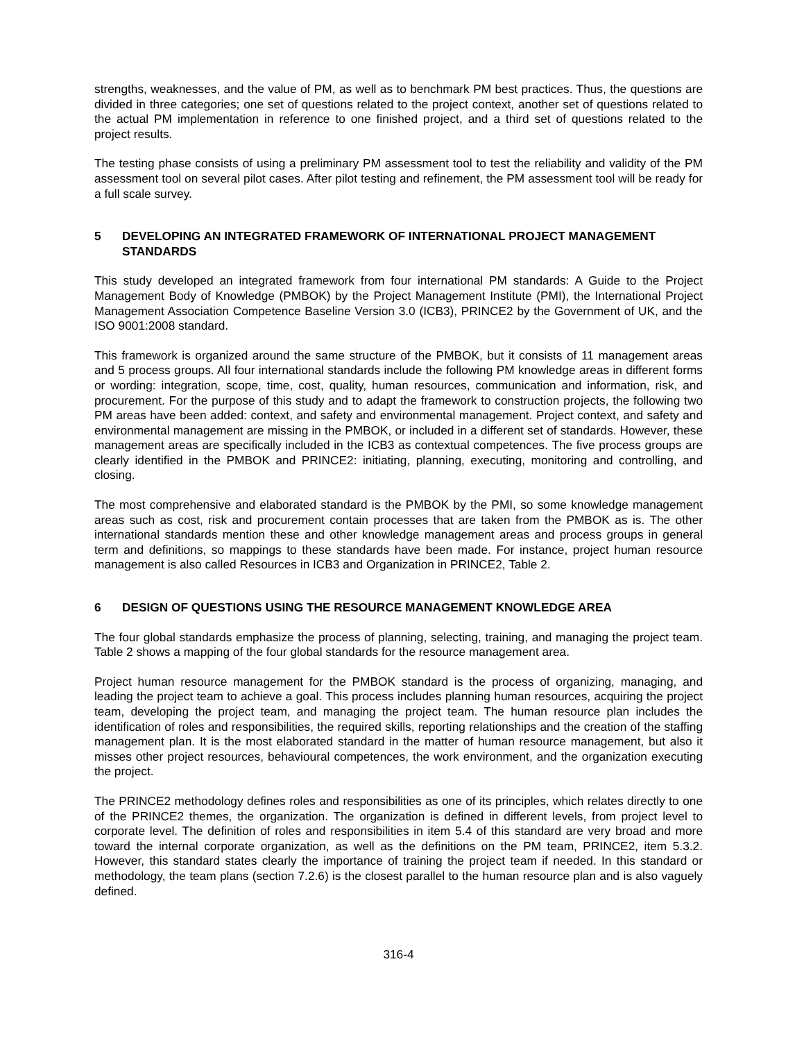strengths, weaknesses, and the value of PM, as well as to benchmark PM best practices. Thus, the questions are divided in three categories; one set of questions related to the project context, another set of questions related to the actual PM implementation in reference to one finished project, and a third set of questions related to the project results.
The testing phase consists of using a preliminary PM assessment tool to test the reliability and validity of the PM assessment tool on several pilot cases. After pilot testing and refinement, the PM assessment tool will be ready for a full scale survey.
5 DEVELOPING AN INTEGRATED FRAMEWORK OF INTERNATIONAL PROJECT MANAGEMENT STANDARDS
This study developed an integrated framework from four international PM standards: A Guide to the Project Management Body of Knowledge (PMBOK) by the Project Management Institute (PMI), the International Project Management Association Competence Baseline Version 3.0 (ICB3), PRINCE2 by the Government of UK, and the ISO 9001:2008 standard.
This framework is organized around the same structure of the PMBOK, but it consists of 11 management areas and 5 process groups. All four international standards include the following PM knowledge areas in different forms or wording: integration, scope, time, cost, quality, human resources, communication and information, risk, and procurement. For the purpose of this study and to adapt the framework to construction projects, the following two PM areas have been added: context, and safety and environmental management. Project context, and safety and environmental management are missing in the PMBOK, or included in a different set of standards. However, these management areas are specifically included in the ICB3 as contextual competences. The five process groups are clearly identified in the PMBOK and PRINCE2: initiating, planning, executing, monitoring and controlling, and closing.
The most comprehensive and elaborated standard is the PMBOK by the PMI, so some knowledge management areas such as cost, risk and procurement contain processes that are taken from the PMBOK as is. The other international standards mention these and other knowledge management areas and process groups in general term and definitions, so mappings to these standards have been made. For instance, project human resource management is also called Resources in ICB3 and Organization in PRINCE2, Table 2.
6 DESIGN OF QUESTIONS USING THE RESOURCE MANAGEMENT KNOWLEDGE AREA
The four global standards emphasize the process of planning, selecting, training, and managing the project team. Table 2 shows a mapping of the four global standards for the resource management area.
Project human resource management for the PMBOK standard is the process of organizing, managing, and leading the project team to achieve a goal. This process includes planning human resources, acquiring the project team, developing the project team, and managing the project team. The human resource plan includes the identification of roles and responsibilities, the required skills, reporting relationships and the creation of the staffing management plan. It is the most elaborated standard in the matter of human resource management, but also it misses other project resources, behavioural competences, the work environment, and the organization executing the project.
The PRINCE2 methodology defines roles and responsibilities as one of its principles, which relates directly to one of the PRINCE2 themes, the organization. The organization is defined in different levels, from project level to corporate level. The definition of roles and responsibilities in item 5.4 of this standard are very broad and more toward the internal corporate organization, as well as the definitions on the PM team, PRINCE2, item 5.3.2. However, this standard states clearly the importance of training the project team if needed. In this standard or methodology, the team plans (section 7.2.6) is the closest parallel to the human resource plan and is also vaguely defined.
316-4